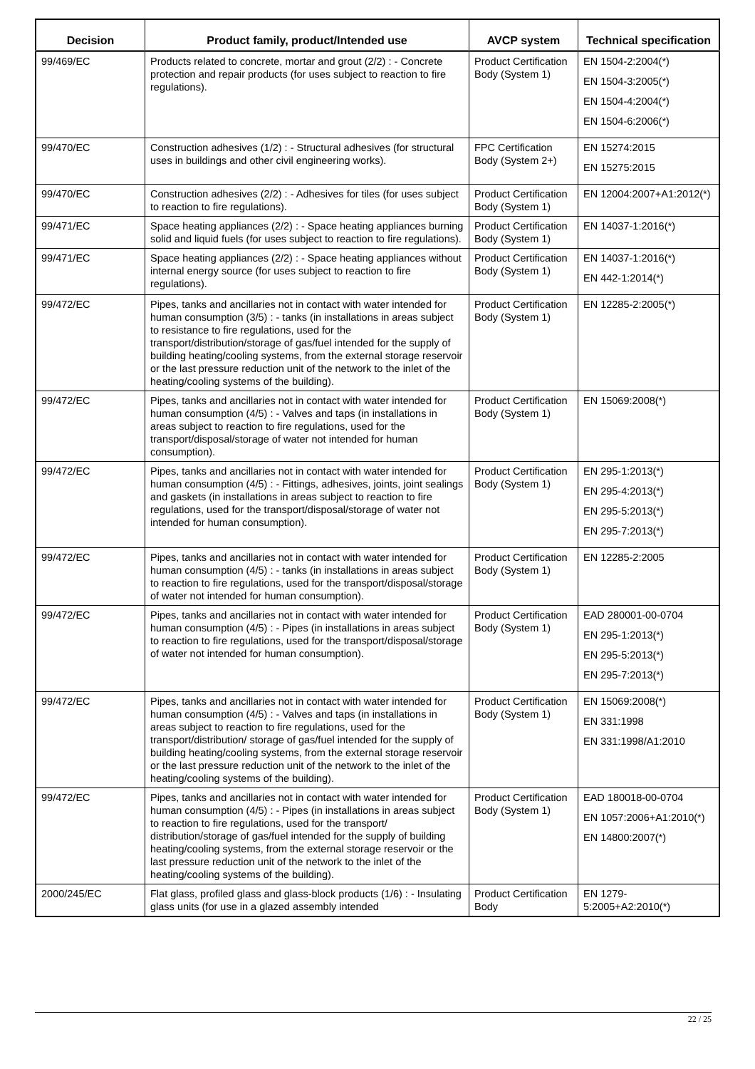| Decision | Product family, product/Intended use | AVCP system | Technical specification |
| --- | --- | --- | --- |
| 99/469/EC | Products related to concrete, mortar and grout (2/2) : - Concrete protection and repair products (for uses subject to reaction to fire regulations). | Product Certification Body (System 1) | EN 1504-2:2004(*) EN 1504-3:2005(*) EN 1504-4:2004(*) EN 1504-6:2006(*) |
| 99/470/EC | Construction adhesives (1/2) : - Structural adhesives (for structural uses in buildings and other civil engineering works). | FPC Certification Body (System 2+) | EN 15274:2015 EN 15275:2015 |
| 99/470/EC | Construction adhesives (2/2) : - Adhesives for tiles (for uses subject to reaction to fire regulations). | Product Certification Body (System 1) | EN 12004:2007+A1:2012(*) |
| 99/471/EC | Space heating appliances (2/2) : - Space heating appliances burning solid and liquid fuels (for uses subject to reaction to fire regulations). | Product Certification Body (System 1) | EN 14037-1:2016(*) |
| 99/471/EC | Space heating appliances (2/2) : - Space heating appliances without internal energy source (for uses subject to reaction to fire regulations). | Product Certification Body (System 1) | EN 14037-1:2016(*) EN 442-1:2014(*) |
| 99/472/EC | Pipes, tanks and ancillaries not in contact with water intended for human consumption (3/5) : - tanks (in installations in areas subject to resistance to fire regulations, used for the transport/distribution/storage of gas/fuel intended for the supply of building heating/cooling systems, from the external storage reservoir or the last pressure reduction unit of the network to the inlet of the heating/cooling systems of the building). | Product Certification Body (System 1) | EN 12285-2:2005(*) |
| 99/472/EC | Pipes, tanks and ancillaries not in contact with water intended for human consumption (4/5) : - Valves and taps (in installations in areas subject to reaction to fire regulations, used for the transport/disposal/storage of water not intended for human consumption). | Product Certification Body (System 1) | EN 15069:2008(*) |
| 99/472/EC | Pipes, tanks and ancillaries not in contact with water intended for human consumption (4/5) : - Fittings, adhesives, joints, joint sealings and gaskets (in installations in areas subject to reaction to fire regulations, used for the transport/disposal/storage of water not intended for human consumption). | Product Certification Body (System 1) | EN 295-1:2013(*) EN 295-4:2013(*) EN 295-5:2013(*) EN 295-7:2013(*) |
| 99/472/EC | Pipes, tanks and ancillaries not in contact with water intended for human consumption (4/5) : - tanks (in installations in areas subject to reaction to fire regulations, used for the transport/disposal/storage of water not intended for human consumption). | Product Certification Body (System 1) | EN 12285-2:2005 |
| 99/472/EC | Pipes, tanks and ancillaries not in contact with water intended for human consumption (4/5) : - Pipes (in installations in areas subject to reaction to fire regulations, used for the transport/disposal/storage of water not intended for human consumption). | Product Certification Body (System 1) | EAD 280001-00-0704 EN 295-1:2013(*) EN 295-5:2013(*) EN 295-7:2013(*) |
| 99/472/EC | Pipes, tanks and ancillaries not in contact with water intended for human consumption (4/5) : - Valves and taps (in installations in areas subject to reaction to fire regulations, used for the transport/distribution/ storage of gas/fuel intended for the supply of building heating/cooling systems, from the external storage reservoir or the last pressure reduction unit of the network to the inlet of the heating/cooling systems of the building). | Product Certification Body (System 1) | EN 15069:2008(*) EN 331:1998 EN 331:1998/A1:2010 |
| 99/472/EC | Pipes, tanks and ancillaries not in contact with water intended for human consumption (4/5) : - Pipes (in installations in areas subject to reaction to fire regulations, used for the transport/ distribution/storage of gas/fuel intended for the supply of building heating/cooling systems, from the external storage reservoir or the last pressure reduction unit of the network to the inlet of the heating/cooling systems of the building). | Product Certification Body (System 1) | EAD 180018-00-0704 EN 1057:2006+A1:2010(*) EN 14800:2007(*) |
| 2000/245/EC | Flat glass, profiled glass and glass-block products (1/6) : - Insulating glass units (for use in a glazed assembly intended | Product Certification Body | EN 1279-5:2005+A2:2010(*) |
22 / 25